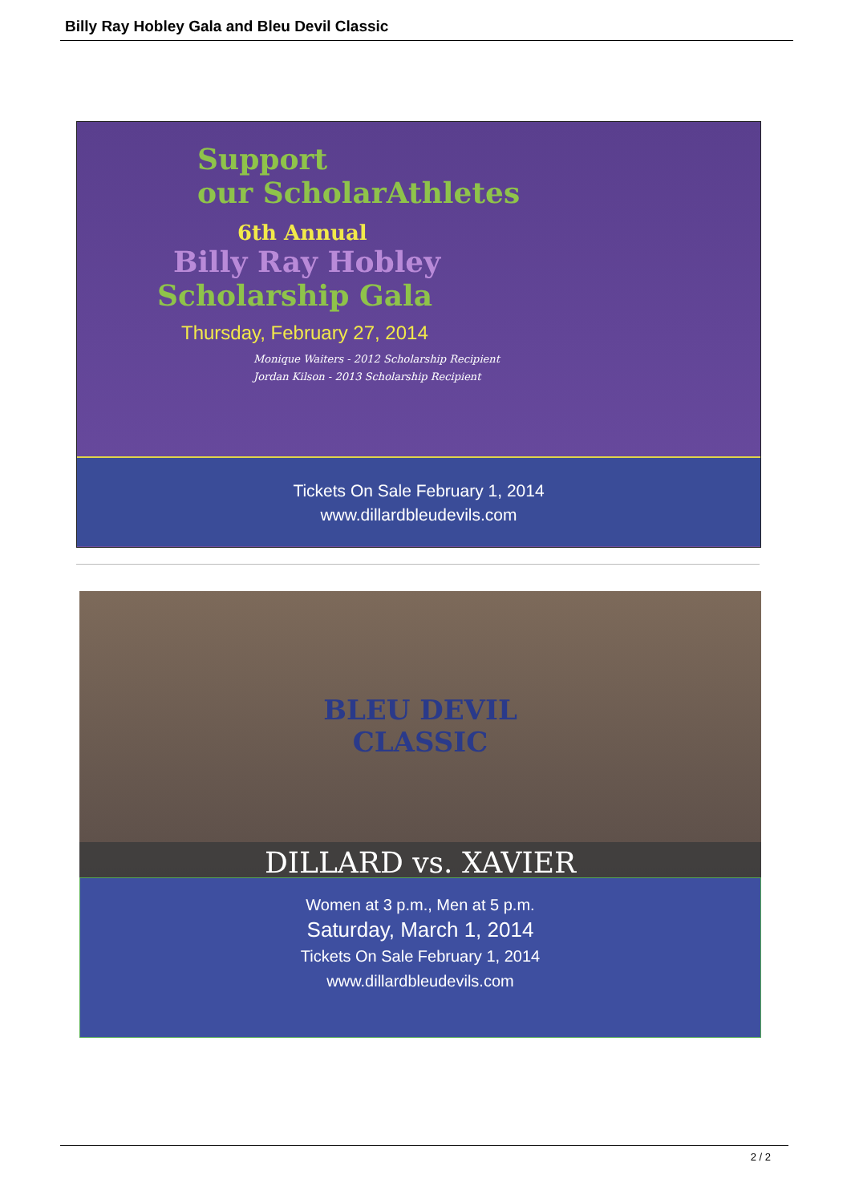Billy Ray Hobley Gala and Bleu Devil Classic
Support
our ScholarAthletes
6th Annual
Billy Ray Hobley
Scholarship Gala
Thursday, February 27, 2014
Monique Waiters - 2012 Scholarship Recipient
Jordan Kilson - 2013 Scholarship Recipient
Tickets On Sale February 1, 2014
www.dillardbleudevils.com
BLEU DEVIL
CLASSIC
DILLARD vs. XAVIER
Women at 3 p.m., Men at 5 p.m.
Saturday, March 1, 2014
Tickets On Sale February 1, 2014
www.dillardbleudevils.com
2 / 2